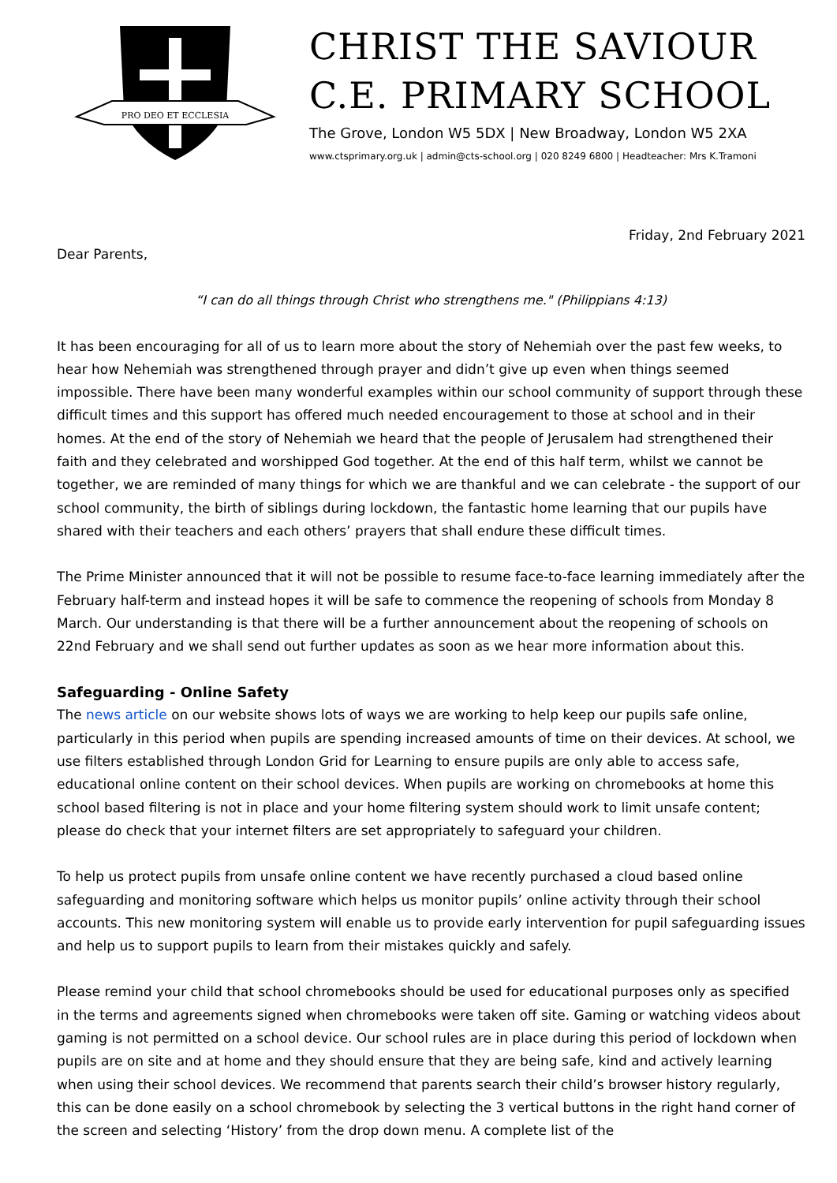PRO DEO ET ECCLESIA
CHRIST THE SAVIOUR
C.E. PRIMARY SCHOOL
The Grove, London W5 5DX | New Broadway, London W5 2XA
www.ctsprimary.org.uk | admin@cts-school.org | 020 8249 6800 | Headteacher: Mrs K.Tramoni
Friday, 2nd February 2021
Dear Parents,
“I can do all things through Christ who strengthens me." (Philippians 4:13)
It has been encouraging for all of us to learn more about the story of Nehemiah over the past few weeks, to hear how Nehemiah was strengthened through prayer and didn’t give up even when things seemed impossible. There have been many wonderful examples within our school community of support through these difficult times and this support has offered much needed encouragement to those at school and in their homes. At the end of the story of Nehemiah we heard that the people of Jerusalem had strengthened their faith and they celebrated and worshipped God together. At the end of this half term, whilst we cannot be together, we are reminded of many things for which we are thankful and we can celebrate - the support of our school community, the birth of siblings during lockdown, the fantastic home learning that our pupils have shared with their teachers and each others’ prayers that shall endure these difficult times.
The Prime Minister announced that it will not be possible to resume face-to-face learning immediately after the February half-term and instead hopes it will be safe to commence the reopening of schools from Monday 8 March. Our understanding is that there will be a further announcement about the reopening of schools on 22nd February and we shall send out further updates as soon as we hear more information about this.
Safeguarding - Online Safety
The news article on our website shows lots of ways we are working to help keep our pupils safe online, particularly in this period when pupils are spending increased amounts of time on their devices. At school, we use filters established through London Grid for Learning to ensure pupils are only able to access safe, educational online content on their school devices. When pupils are working on chromebooks at home this school based filtering is not in place and your home filtering system should work to limit unsafe content; please do check that your internet filters are set appropriately to safeguard your children.
To help us protect pupils from unsafe online content we have recently purchased a cloud based online safeguarding and monitoring software which helps us monitor pupils’ online activity through their school accounts. This new monitoring system will enable us to provide early intervention for pupil safeguarding issues and help us to support pupils to learn from their mistakes quickly and safely.
Please remind your child that school chromebooks should be used for educational purposes only as specified in the terms and agreements signed when chromebooks were taken off site. Gaming or watching videos about gaming is not permitted on a school device. Our school rules are in place during this period of lockdown when pupils are on site and at home and they should ensure that they are being safe, kind and actively learning when using their school devices. We recommend that parents search their child’s browser history regularly, this can be done easily on a school chromebook by selecting the 3 vertical buttons in the right hand corner of the screen and selecting ‘History’ from the drop down menu. A complete list of the